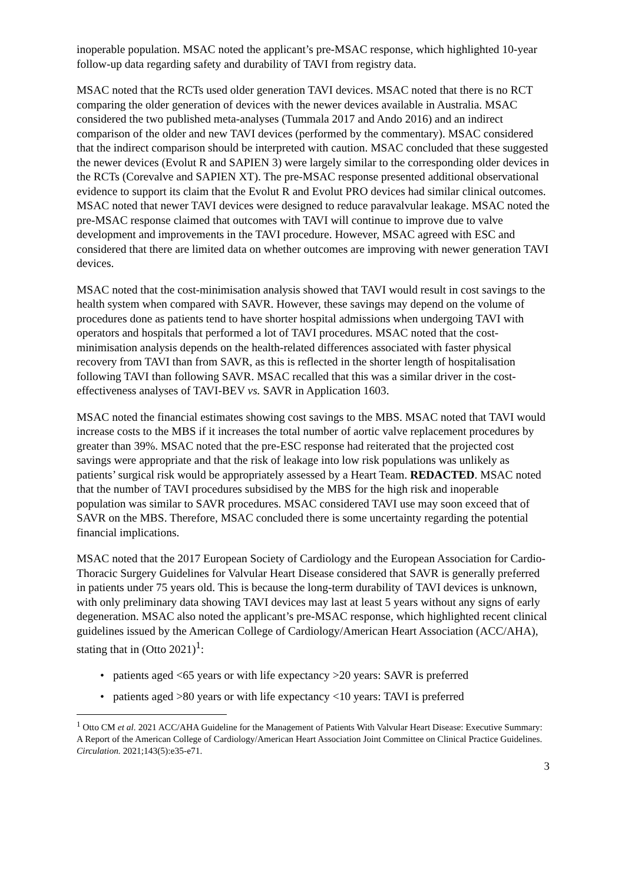inoperable population. MSAC noted the applicant’s pre-MSAC response, which highlighted 10-year follow-up data regarding safety and durability of TAVI from registry data.
MSAC noted that the RCTs used older generation TAVI devices. MSAC noted that there is no RCT comparing the older generation of devices with the newer devices available in Australia. MSAC considered the two published meta-analyses (Tummala 2017 and Ando 2016) and an indirect comparison of the older and new TAVI devices (performed by the commentary). MSAC considered that the indirect comparison should be interpreted with caution. MSAC concluded that these suggested the newer devices (Evolut R and SAPIEN 3) were largely similar to the corresponding older devices in the RCTs (Corevalve and SAPIEN XT). The pre-MSAC response presented additional observational evidence to support its claim that the Evolut R and Evolut PRO devices had similar clinical outcomes. MSAC noted that newer TAVI devices were designed to reduce paravalvular leakage. MSAC noted the pre-MSAC response claimed that outcomes with TAVI will continue to improve due to valve development and improvements in the TAVI procedure. However, MSAC agreed with ESC and considered that there are limited data on whether outcomes are improving with newer generation TAVI devices.
MSAC noted that the cost-minimisation analysis showed that TAVI would result in cost savings to the health system when compared with SAVR. However, these savings may depend on the volume of procedures done as patients tend to have shorter hospital admissions when undergoing TAVI with operators and hospitals that performed a lot of TAVI procedures. MSAC noted that the cost-minimisation analysis depends on the health-related differences associated with faster physical recovery from TAVI than from SAVR, as this is reflected in the shorter length of hospitalisation following TAVI than following SAVR. MSAC recalled that this was a similar driver in the cost-effectiveness analyses of TAVI-BEV vs. SAVR in Application 1603.
MSAC noted the financial estimates showing cost savings to the MBS. MSAC noted that TAVI would increase costs to the MBS if it increases the total number of aortic valve replacement procedures by greater than 39%. MSAC noted that the pre-ESC response had reiterated that the projected cost savings were appropriate and that the risk of leakage into low risk populations was unlikely as patients’ surgical risk would be appropriately assessed by a Heart Team. REDACTED. MSAC noted that the number of TAVI procedures subsidised by the MBS for the high risk and inoperable population was similar to SAVR procedures. MSAC considered TAVI use may soon exceed that of SAVR on the MBS. Therefore, MSAC concluded there is some uncertainty regarding the potential financial implications.
MSAC noted that the 2017 European Society of Cardiology and the European Association for Cardio-Thoracic Surgery Guidelines for Valvular Heart Disease considered that SAVR is generally preferred in patients under 75 years old. This is because the long-term durability of TAVI devices is unknown, with only preliminary data showing TAVI devices may last at least 5 years without any signs of early degeneration. MSAC also noted the applicant’s pre-MSAC response, which highlighted recent clinical guidelines issued by the American College of Cardiology/American Heart Association (ACC/AHA), stating that in (Otto 2021)<sup>1</sup>:
• patients aged <65 years or with life expectancy >20 years: SAVR is preferred
• patients aged >80 years or with life expectancy <10 years: TAVI is preferred
<sup>1</sup> Otto CM et al. 2021 ACC/AHA Guideline for the Management of Patients With Valvular Heart Disease: Executive Summary: A Report of the American College of Cardiology/American Heart Association Joint Committee on Clinical Practice Guidelines. Circulation. 2021;143(5):e35-e71.
3